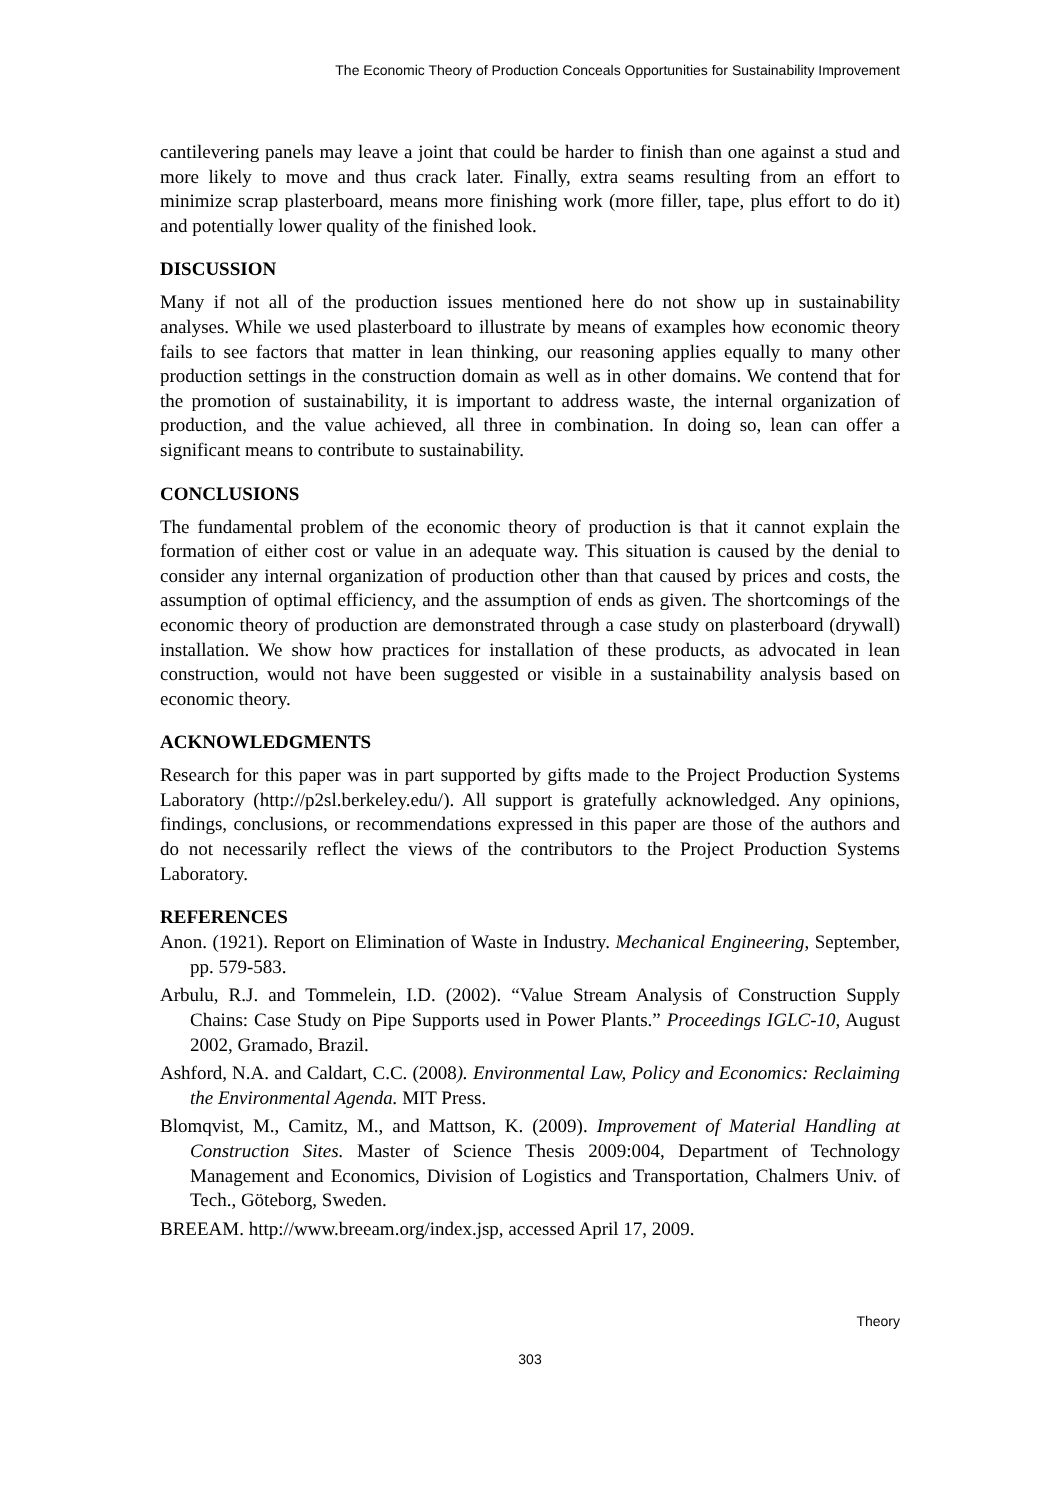The Economic Theory of Production Conceals Opportunities for Sustainability Improvement
cantilevering panels may leave a joint that could be harder to finish than one against a stud and more likely to move and thus crack later. Finally, extra seams resulting from an effort to minimize scrap plasterboard, means more finishing work (more filler, tape, plus effort to do it) and potentially lower quality of the finished look.
DISCUSSION
Many if not all of the production issues mentioned here do not show up in sustainability analyses. While we used plasterboard to illustrate by means of examples how economic theory fails to see factors that matter in lean thinking, our reasoning applies equally to many other production settings in the construction domain as well as in other domains. We contend that for the promotion of sustainability, it is important to address waste, the internal organization of production, and the value achieved, all three in combination. In doing so, lean can offer a significant means to contribute to sustainability.
CONCLUSIONS
The fundamental problem of the economic theory of production is that it cannot explain the formation of either cost or value in an adequate way. This situation is caused by the denial to consider any internal organization of production other than that caused by prices and costs, the assumption of optimal efficiency, and the assumption of ends as given. The shortcomings of the economic theory of production are demonstrated through a case study on plasterboard (drywall) installation. We show how practices for installation of these products, as advocated in lean construction, would not have been suggested or visible in a sustainability analysis based on economic theory.
ACKNOWLEDGMENTS
Research for this paper was in part supported by gifts made to the Project Production Systems Laboratory (http://p2sl.berkeley.edu/). All support is gratefully acknowledged. Any opinions, findings, conclusions, or recommendations expressed in this paper are those of the authors and do not necessarily reflect the views of the contributors to the Project Production Systems Laboratory.
REFERENCES
Anon. (1921). Report on Elimination of Waste in Industry. Mechanical Engineering, September, pp. 579-583.
Arbulu, R.J. and Tommelein, I.D. (2002). “Value Stream Analysis of Construction Supply Chains: Case Study on Pipe Supports used in Power Plants.” Proceedings IGLC-10, August 2002, Gramado, Brazil.
Ashford, N.A. and Caldart, C.C. (2008). Environmental Law, Policy and Economics: Reclaiming the Environmental Agenda. MIT Press.
Blomqvist, M., Camitz, M., and Mattson, K. (2009). Improvement of Material Handling at Construction Sites. Master of Science Thesis 2009:004, Department of Technology Management and Economics, Division of Logistics and Transportation, Chalmers Univ. of Tech., Göteborg, Sweden.
BREEAM. http://www.breeam.org/index.jsp, accessed April 17, 2009.
Theory
303